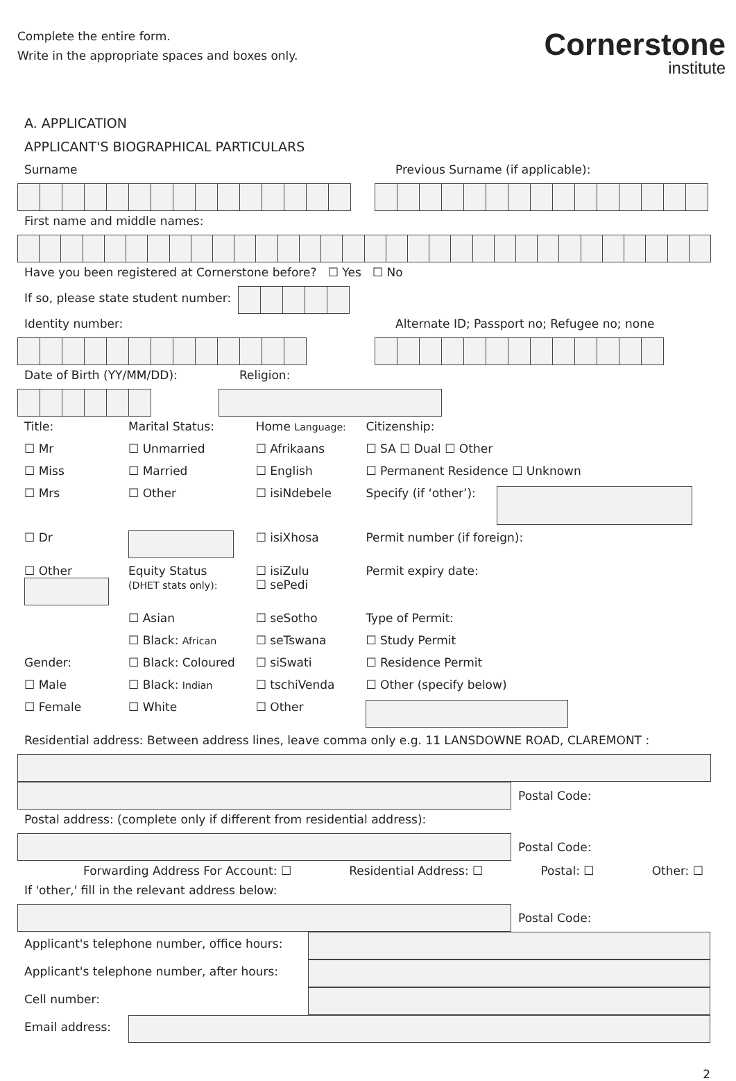Complete the entire form.
Write in the appropriate spaces and boxes only.
Cornerstone
institute
A. APPLICATION
APPLICANT'S BIOGRAPHICAL PARTICULARS
Surname
Previous Surname (if applicable):
First name and middle names:
Have you been registered at Cornerstone before? ☐ Yes ☐ No
If so, please state student number:
Identity number:
Alternate ID; Passport no; Refugee no; none
Date of Birth (YY/MM/DD): Religion:
| Title: | Marital Status: | Home Language: | Citizenship: | |
| ☐ Mr | ☐ Unmarried | ☐ Afrikaans | ☐ SA ☐ Dual ☐ Other | |
| ☐ Miss | ☐ Married | ☐ English | ☐ Permanent Residence ☐ Unknown | |
| ☐ Mrs | ☐ Other | ☐ isiNdebele | Specify (if ‘other’): | |
| ☐ Dr | | ☐ isiXhosa | Permit number (if foreign): | |
| ☐ Other | Equity Status (DHET stats only): | ☐ isiZulu ☐ sePedi | Permit expiry date: | |
| | ☐ Asian | ☐ seSotho | Type of Permit: | |
| | ☐ Black: African | ☐ seTswana | ☐ Study Permit | |
| Gender: | ☐ Black: Coloured | ☐ siSwati | ☐ Residence Permit | |
| ☐ Male | ☐ Black: Indian | ☐ tschiVenda | ☐ Other (specify below) | |
| ☐ Female | ☐ White | ☐ Other | | |
Residential address: Between address lines, leave comma only e.g. 11 LANSDOWNE ROAD, CLAREMONT :
Postal Code:
Postal address: (complete only if different from residential address):
Postal Code:
Forwarding Address For Account: ☐ Residential Address: ☐ Postal: ☐ Other: ☐
If 'other,' fill in the relevant address below:
Postal Code:
Applicant's telephone number, office hours:
Applicant's telephone number, after hours:
Cell number:
Email address:
2